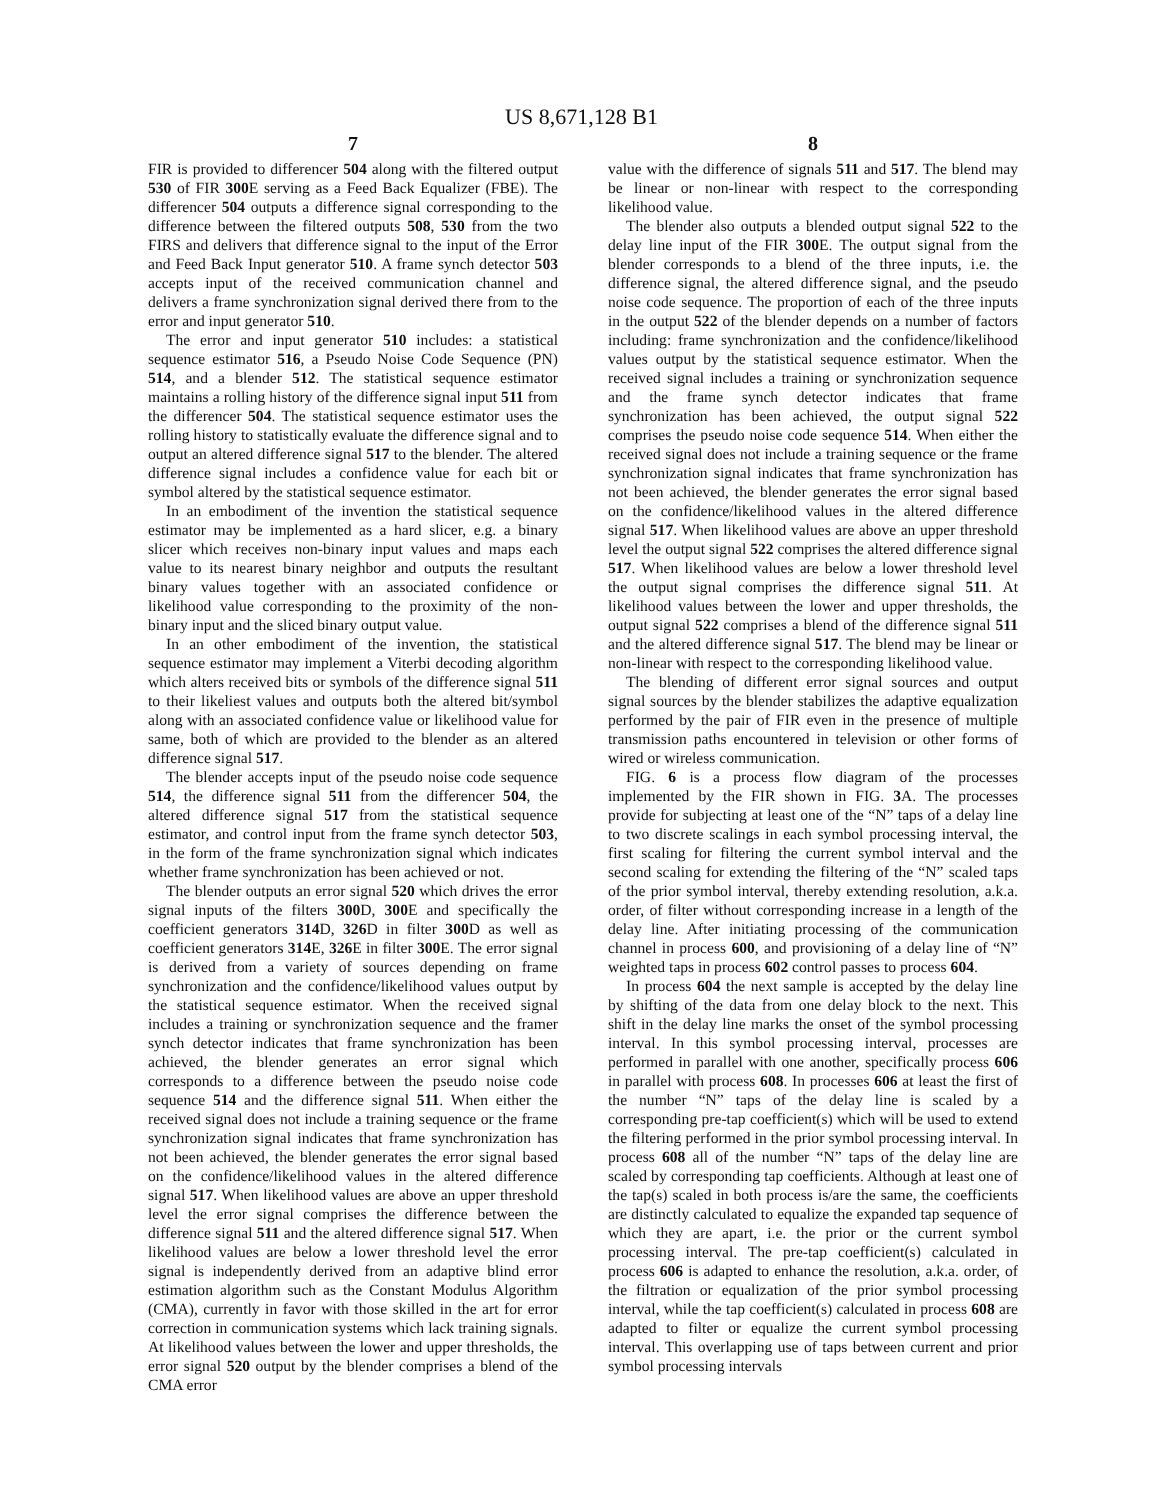US 8,671,128 B1
7
FIR is provided to differencer 504 along with the filtered output 530 of FIR 300 E serving as a Feed Back Equalizer (FBE). The differencer 504 outputs a difference signal corresponding to the difference between the filtered outputs 508, 530 from the two FIRS and delivers that difference signal to the input of the Error and Feed Back Input generator 510. A frame synch detector 503 accepts input of the received communication channel and delivers a frame synchronization signal derived there from to the error and input generator 510.
The error and input generator 510 includes: a statistical sequence estimator 516, a Pseudo Noise Code Sequence (PN) 514, and a blender 512. The statistical sequence estimator maintains a rolling history of the difference signal input 511 from the differencer 504. The statistical sequence estimator uses the rolling history to statistically evaluate the difference signal and to output an altered difference signal 517 to the blender. The altered difference signal includes a confidence value for each bit or symbol altered by the statistical sequence estimator.
In an embodiment of the invention the statistical sequence estimator may be implemented as a hard slicer, e.g. a binary slicer which receives non-binary input values and maps each value to its nearest binary neighbor and outputs the resultant binary values together with an associated confidence or likelihood value corresponding to the proximity of the non-binary input and the sliced binary output value.
In an other embodiment of the invention, the statistical sequence estimator may implement a Viterbi decoding algorithm which alters received bits or symbols of the difference signal 511 to their likeliest values and outputs both the altered bit/symbol along with an associated confidence value or likelihood value for same, both of which are provided to the blender as an altered difference signal 517.
The blender accepts input of the pseudo noise code sequence 514, the difference signal 511 from the differencer 504, the altered difference signal 517 from the statistical sequence estimator, and control input from the frame synch detector 503, in the form of the frame synchronization signal which indicates whether frame synchronization has been achieved or not.
The blender outputs an error signal 520 which drives the error signal inputs of the filters 300 D, 300 E and specifically the coefficient generators 314 D, 326 D in filter 300 D as well as coefficient generators 314 E, 326 E in filter 300 E. The error signal is derived from a variety of sources depending on frame synchronization and the confidence/likelihood values output by the statistical sequence estimator. When the received signal includes a training or synchronization sequence and the framer synch detector indicates that frame synchronization has been achieved, the blender generates an error signal which corresponds to a difference between the pseudo noise code sequence 514 and the difference signal 511. When either the received signal does not include a training sequence or the frame synchronization signal indicates that frame synchronization has not been achieved, the blender generates the error signal based on the confidence/likelihood values in the altered difference signal 517. When likelihood values are above an upper threshold level the error signal comprises the difference between the difference signal 511 and the altered difference signal 517. When likelihood values are below a lower threshold level the error signal is independently derived from an adaptive blind error estimation algorithm such as the Constant Modulus Algorithm (CMA), currently in favor with those skilled in the art for error correction in communication systems which lack training signals. At likelihood values between the lower and upper thresholds, the error signal 520 output by the blender comprises a blend of the CMA error
8
value with the difference of signals 511 and 517. The blend may be linear or non-linear with respect to the corresponding likelihood value.
The blender also outputs a blended output signal 522 to the delay line input of the FIR 300 E. The output signal from the blender corresponds to a blend of the three inputs, i.e. the difference signal, the altered difference signal, and the pseudo noise code sequence. The proportion of each of the three inputs in the output 522 of the blender depends on a number of factors including: frame synchronization and the confidence/likelihood values output by the statistical sequence estimator. When the received signal includes a training or synchronization sequence and the frame synch detector indicates that frame synchronization has been achieved, the output signal 522 comprises the pseudo noise code sequence 514. When either the received signal does not include a training sequence or the frame synchronization signal indicates that frame synchronization has not been achieved, the blender generates the error signal based on the confidence/likelihood values in the altered difference signal 517. When likelihood values are above an upper threshold level the output signal 522 comprises the altered difference signal 517. When likelihood values are below a lower threshold level the output signal comprises the difference signal 511. At likelihood values between the lower and upper thresholds, the output signal 522 comprises a blend of the difference signal 511 and the altered difference signal 517. The blend may be linear or non-linear with respect to the corresponding likelihood value.
The blending of different error signal sources and output signal sources by the blender stabilizes the adaptive equalization performed by the pair of FIR even in the presence of multiple transmission paths encountered in television or other forms of wired or wireless communication.
FIG. 6 is a process flow diagram of the processes implemented by the FIR shown in FIG. 3 A. The processes provide for subjecting at least one of the “N” taps of a delay line to two discrete scalings in each symbol processing interval, the first scaling for filtering the current symbol interval and the second scaling for extending the filtering of the “N” scaled taps of the prior symbol interval, thereby extending resolution, a.k.a. order, of filter without corresponding increase in a length of the delay line. After initiating processing of the communication channel in process 600, and provisioning of a delay line of “N” weighted taps in process 602 control passes to process 604.
In process 604 the next sample is accepted by the delay line by shifting of the data from one delay block to the next. This shift in the delay line marks the onset of the symbol processing interval. In this symbol processing interval, processes are performed in parallel with one another, specifically process 606 in parallel with process 608. In processes 606 at least the first of the number “N” taps of the delay line is scaled by a corresponding pre-tap coefficient(s) which will be used to extend the filtering performed in the prior symbol processing interval. In process 608 all of the number “N” taps of the delay line are scaled by corresponding tap coefficients. Although at least one of the tap(s) scaled in both process is/are the same, the coefficients are distinctly calculated to equalize the expanded tap sequence of which they are apart, i.e. the prior or the current symbol processing interval. The pre-tap coefficient(s) calculated in process 606 is adapted to enhance the resolution, a.k.a. order, of the filtration or equalization of the prior symbol processing interval, while the tap coefficient(s) calculated in process 608 are adapted to filter or equalize the current symbol processing interval. This overlapping use of taps between current and prior symbol processing intervals